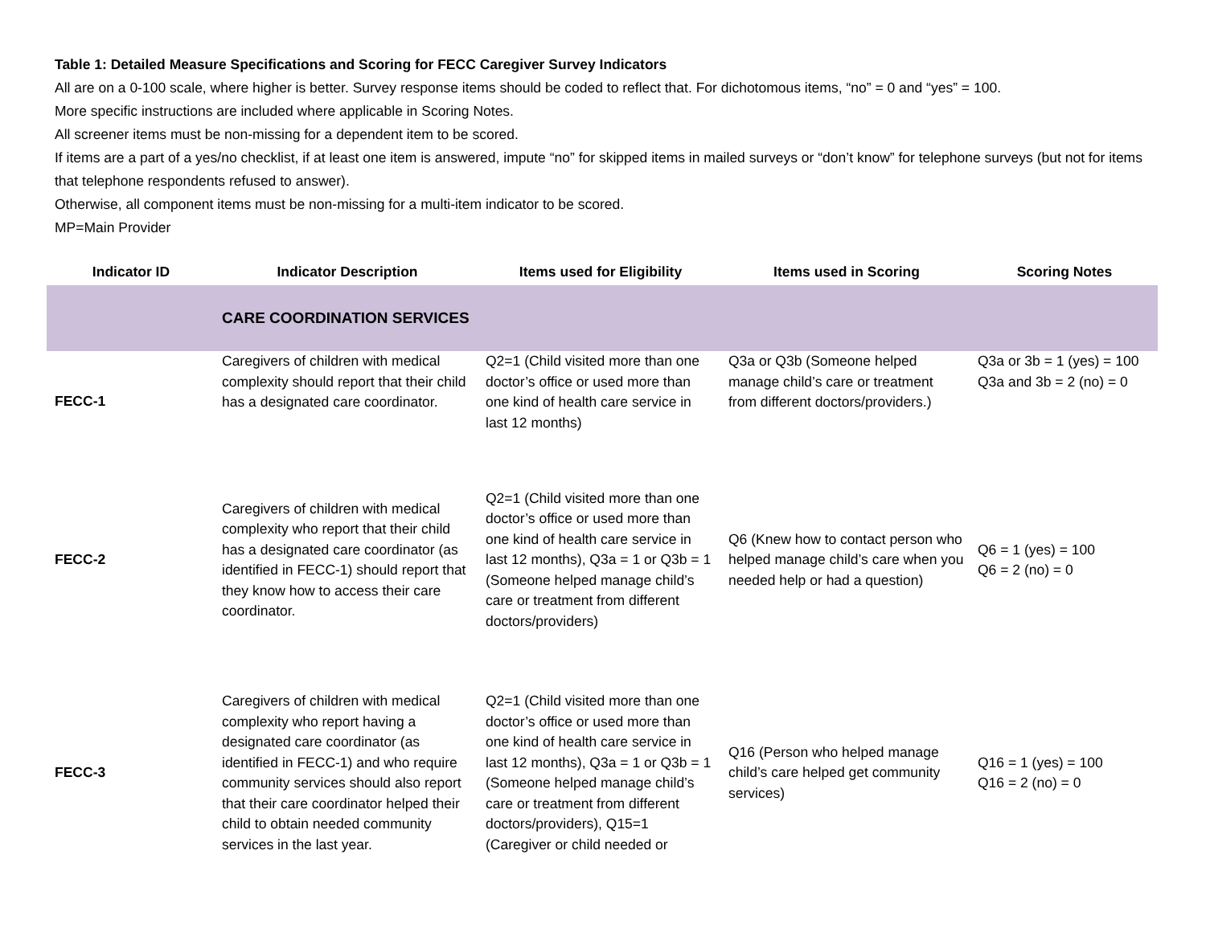Table 1: Detailed Measure Specifications and Scoring for FECC Caregiver Survey Indicators
All are on a 0-100 scale, where higher is better. Survey response items should be coded to reflect that. For dichotomous items, “no” = 0 and “yes” = 100.
More specific instructions are included where applicable in Scoring Notes.
All screener items must be non-missing for a dependent item to be scored.
If items are a part of a yes/no checklist, if at least one item is answered, impute “no” for skipped items in mailed surveys or “don’t know” for telephone surveys (but not for items that telephone respondents refused to answer).
Otherwise, all component items must be non-missing for a multi-item indicator to be scored.
MP=Main Provider
| Indicator ID | Indicator Description | Items used for Eligibility | Items used in Scoring | Scoring Notes |
| --- | --- | --- | --- | --- |
| | CARE COORDINATION SERVICES | | | |
| FECC-1 | Caregivers of children with medical complexity should report that their child has a designated care coordinator. | Q2=1 (Child visited more than one doctor’s office or used more than one kind of health care service in last 12 months) | Q3a or Q3b (Someone helped manage child’s care or treatment from different doctors/providers.) | Q3a or 3b = 1 (yes) = 100 Q3a and 3b = 2 (no) = 0 |
| FECC-2 | Caregivers of children with medical complexity who report that their child has a designated care coordinator (as identified in FECC-1) should report that they know how to access their care coordinator. | Q2=1 (Child visited more than one doctor’s office or used more than one kind of health care service in last 12 months), Q3a = 1 or Q3b = 1 (Someone helped manage child’s care or treatment from different doctors/providers) | Q6 (Knew how to contact person who helped manage child’s care when you needed help or had a question) | Q6 = 1 (yes) = 100 Q6 = 2 (no) = 0 |
| FECC-3 | Caregivers of children with medical complexity who report having a designated care coordinator (as identified in FECC-1) and who require community services should also report that their care coordinator helped their child to obtain needed community services in the last year. | Q2=1 (Child visited more than one doctor’s office or used more than one kind of health care service in last 12 months), Q3a = 1 or Q3b = 1 (Someone helped manage child’s care or treatment from different doctors/providers), Q15=1 (Caregiver or child needed or | Q16 (Person who helped manage child’s care helped get community services) | Q16 = 1 (yes) = 100 Q16 = 2 (no) = 0 |